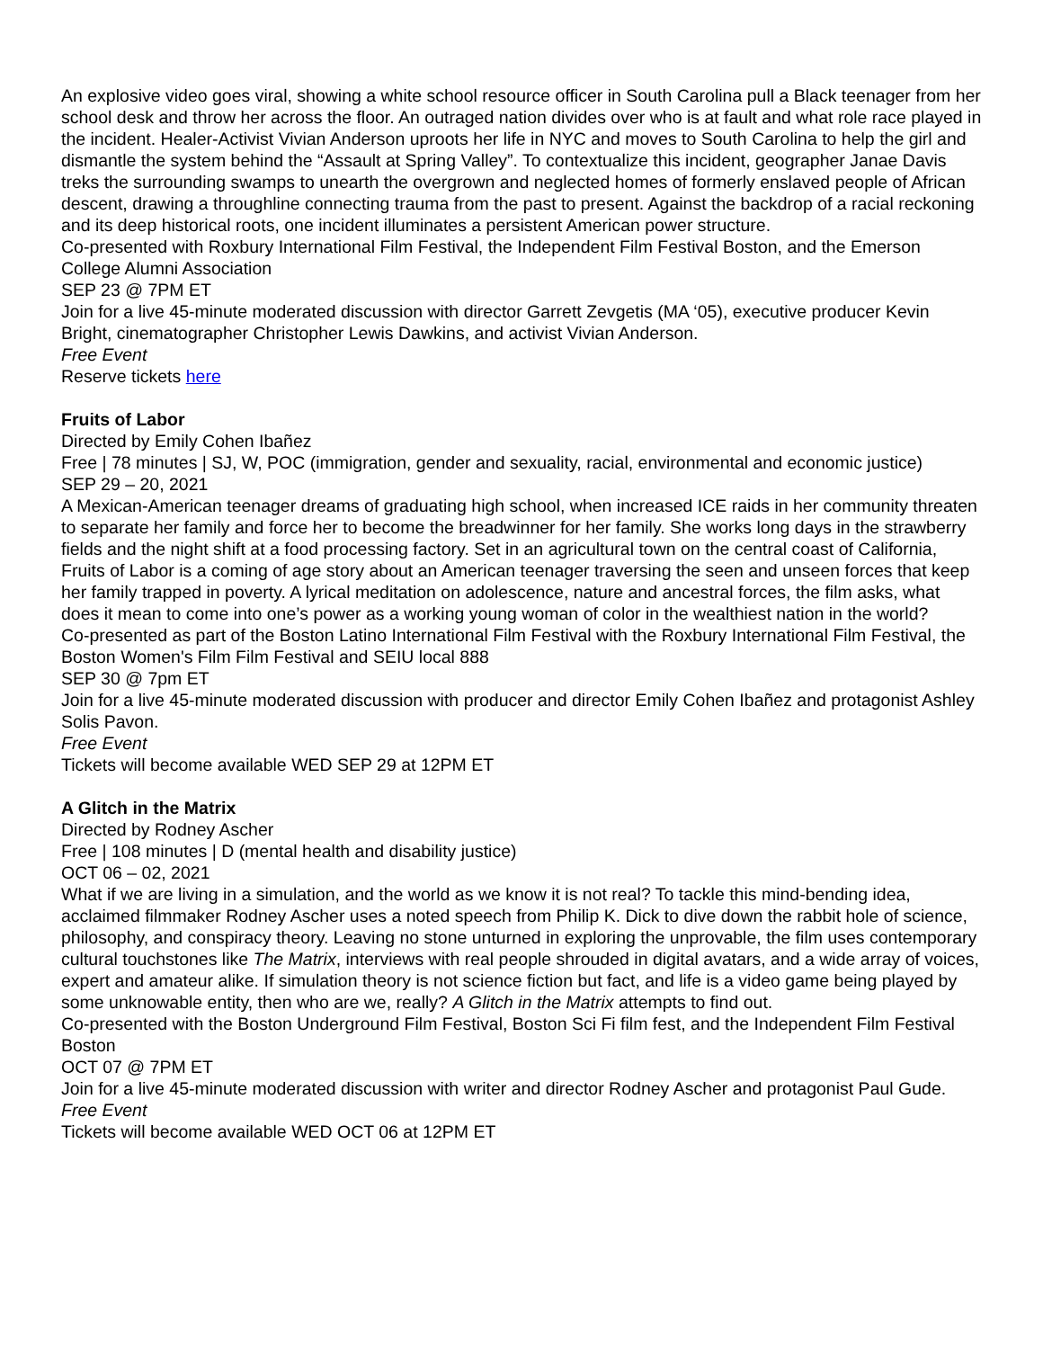An explosive video goes viral, showing a white school resource officer in South Carolina pull a Black teenager from her school desk and throw her across the floor. An outraged nation divides over who is at fault and what role race played in the incident. Healer-Activist Vivian Anderson uproots her life in NYC and moves to South Carolina to help the girl and dismantle the system behind the “Assault at Spring Valley”. To contextualize this incident, geographer Janae Davis treks the surrounding swamps to unearth the overgrown and neglected homes of formerly enslaved people of African descent, drawing a throughline connecting trauma from the past to present. Against the backdrop of a racial reckoning and its deep historical roots, one incident illuminates a persistent American power structure.
Co-presented with Roxbury International Film Festival, the Independent Film Festival Boston, and the Emerson College Alumni Association
SEP 23 @ 7PM ET
Join for a live 45-minute moderated discussion with director Garrett Zevgetis (MA ‘05), executive producer Kevin Bright, cinematographer Christopher Lewis Dawkins, and activist Vivian Anderson.
Free Event
Reserve tickets here
Fruits of Labor
Directed by Emily Cohen Ibañez
Free | 78 minutes | SJ, W, POC (immigration, gender and sexuality, racial, environmental and economic justice)
SEP 29 – 20, 2021
A Mexican-American teenager dreams of graduating high school, when increased ICE raids in her community threaten to separate her family and force her to become the breadwinner for her family. She works long days in the strawberry fields and the night shift at a food processing factory. Set in an agricultural town on the central coast of California, Fruits of Labor is a coming of age story about an American teenager traversing the seen and unseen forces that keep her family trapped in poverty. A lyrical meditation on adolescence, nature and ancestral forces, the film asks, what does it mean to come into one’s power as a working young woman of color in the wealthiest nation in the world?
Co-presented as part of the Boston Latino International Film Festival with the Roxbury International Film Festival, the Boston Women's Film Film Festival and SEIU local 888
SEP 30 @ 7pm ET
Join for a live 45-minute moderated discussion with producer and director Emily Cohen Ibañez and protagonist Ashley Solis Pavon.
Free Event
Tickets will become available WED SEP 29 at 12PM ET
A Glitch in the Matrix
Directed by Rodney Ascher
Free | 108 minutes | D (mental health and disability justice)
OCT 06 – 02, 2021
What if we are living in a simulation, and the world as we know it is not real? To tackle this mind-bending idea, acclaimed filmmaker Rodney Ascher uses a noted speech from Philip K. Dick to dive down the rabbit hole of science, philosophy, and conspiracy theory. Leaving no stone unturned in exploring the unprovable, the film uses contemporary cultural touchstones like The Matrix, interviews with real people shrouded in digital avatars, and a wide array of voices, expert and amateur alike. If simulation theory is not science fiction but fact, and life is a video game being played by some unknowable entity, then who are we, really? A Glitch in the Matrix attempts to find out.
Co-presented with the Boston Underground Film Festival, Boston Sci Fi film fest, and the Independent Film Festival Boston
OCT 07 @ 7PM ET
Join for a live 45-minute moderated discussion with writer and director Rodney Ascher and protagonist Paul Gude.
Free Event
Tickets will become available WED OCT 06 at 12PM ET